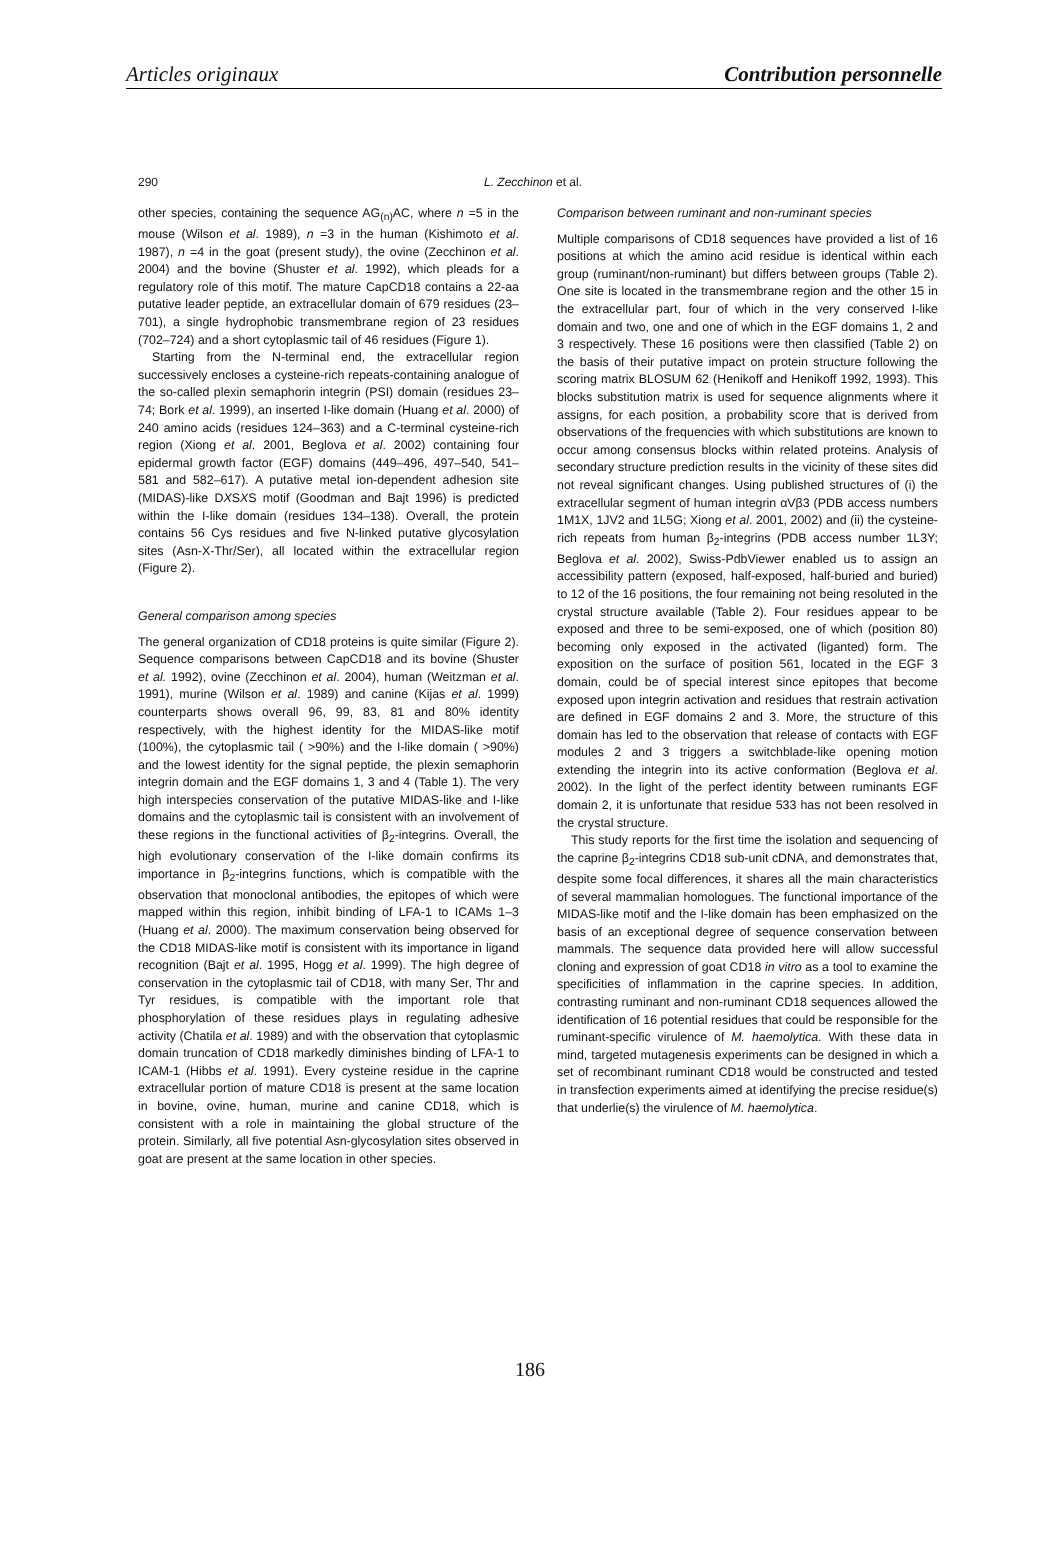Articles originaux Contribution personnelle
290 L. Zecchinon et al.
other species, containing the sequence AG<sub>(n)</sub>AC, where n =5 in the mouse (Wilson et al. 1989), n =3 in the human (Kishimoto et al. 1987), n =4 in the goat (present study), the ovine (Zecchinon et al. 2004) and the bovine (Shuster et al. 1992), which pleads for a regulatory role of this motif. The mature CapCD18 contains a 22-aa putative leader peptide, an extracellular domain of 679 residues (23–701), a single hydrophobic transmembrane region of 23 residues (702–724) and a short cytoplasmic tail of 46 residues (Figure 1).
Starting from the N-terminal end, the extracellular region successively encloses a cysteine-rich repeats-containing analogue of the so-called plexin semaphorin integrin (PSI) domain (residues 23–74; Bork et al. 1999), an inserted I-like domain (Huang et al. 2000) of 240 amino acids (residues 124–363) and a C-terminal cysteine-rich region (Xiong et al. 2001, Beglova et al. 2002) containing four epidermal growth factor (EGF) domains (449–496, 497–540, 541–581 and 582–617). A putative metal ion-dependent adhesion site (MIDAS)-like DXSXS motif (Goodman and Bajt 1996) is predicted within the I-like domain (residues 134–138). Overall, the protein contains 56 Cys residues and five N-linked putative glycosylation sites (Asn-X-Thr/Ser), all located within the extracellular region (Figure 2).
General comparison among species
The general organization of CD18 proteins is quite similar (Figure 2). Sequence comparisons between CapCD18 and its bovine (Shuster et al. 1992), ovine (Zecchinon et al. 2004), human (Weitzman et al. 1991), murine (Wilson et al. 1989) and canine (Kijas et al. 1999) counterparts shows overall 96, 99, 83, 81 and 80% identity respectively, with the highest identity for the MIDAS-like motif (100%), the cytoplasmic tail ( >90%) and the I-like domain ( >90%) and the lowest identity for the signal peptide, the plexin semaphorin integrin domain and the EGF domains 1, 3 and 4 (Table 1). The very high interspecies conservation of the putative MIDAS-like and I-like domains and the cytoplasmic tail is consistent with an involvement of these regions in the functional activities of β<sub>2</sub>-integrins. Overall, the high evolutionary conservation of the I-like domain confirms its importance in β<sub>2</sub>-integrins functions, which is compatible with the observation that monoclonal antibodies, the epitopes of which were mapped within this region, inhibit binding of LFA-1 to ICAMs 1–3 (Huang et al. 2000). The maximum conservation being observed for the CD18 MIDAS-like motif is consistent with its importance in ligand recognition (Bajt et al. 1995, Hogg et al. 1999). The high degree of conservation in the cytoplasmic tail of CD18, with many Ser, Thr and Tyr residues, is compatible with the important role that phosphorylation of these residues plays in regulating adhesive activity (Chatila et al. 1989) and with the observation that cytoplasmic domain truncation of CD18 markedly diminishes binding of LFA-1 to ICAM-1 (Hibbs et al. 1991). Every cysteine residue in the caprine extracellular portion of mature CD18 is present at the same location in bovine, ovine, human, murine and canine CD18, which is consistent with a role in maintaining the global structure of the protein. Similarly, all five potential Asn-glycosylation sites observed in goat are present at the same location in other species.
Comparison between ruminant and non-ruminant species
Multiple comparisons of CD18 sequences have provided a list of 16 positions at which the amino acid residue is identical within each group (ruminant/non-ruminant) but differs between groups (Table 2). One site is located in the transmembrane region and the other 15 in the extracellular part, four of which in the very conserved I-like domain and two, one and one of which in the EGF domains 1, 2 and 3 respectively. These 16 positions were then classified (Table 2) on the basis of their putative impact on protein structure following the scoring matrix BLOSUM 62 (Henikoff and Henikoff 1992, 1993). This blocks substitution matrix is used for sequence alignments where it assigns, for each position, a probability score that is derived from observations of the frequencies with which substitutions are known to occur among consensus blocks within related proteins. Analysis of secondary structure prediction results in the vicinity of these sites did not reveal significant changes. Using published structures of (i) the extracellular segment of human integrin αVβ3 (PDB access numbers 1M1X, 1JV2 and 1L5G; Xiong et al. 2001, 2002) and (ii) the cysteine-rich repeats from human β<sub>2</sub>-integrins (PDB access number 1L3Y; Beglova et al. 2002), Swiss-PdbViewer enabled us to assign an accessibility pattern (exposed, half-exposed, half-buried and buried) to 12 of the 16 positions, the four remaining not being resoluted in the crystal structure available (Table 2). Four residues appear to be exposed and three to be semi-exposed, one of which (position 80) becoming only exposed in the activated (liganted) form. The exposition on the surface of position 561, located in the EGF 3 domain, could be of special interest since epitopes that become exposed upon integrin activation and residues that restrain activation are defined in EGF domains 2 and 3. More, the structure of this domain has led to the observation that release of contacts with EGF modules 2 and 3 triggers a switchblade-like opening motion extending the integrin into its active conformation (Beglova et al. 2002). In the light of the perfect identity between ruminants EGF domain 2, it is unfortunate that residue 533 has not been resolved in the crystal structure.
This study reports for the first time the isolation and sequencing of the caprine β<sub>2</sub>-integrins CD18 sub-unit cDNA, and demonstrates that, despite some focal differences, it shares all the main characteristics of several mammalian homologues. The functional importance of the MIDAS-like motif and the I-like domain has been emphasized on the basis of an exceptional degree of sequence conservation between mammals. The sequence data provided here will allow successful cloning and expression of goat CD18 in vitro as a tool to examine the specificities of inflammation in the caprine species. In addition, contrasting ruminant and non-ruminant CD18 sequences allowed the identification of 16 potential residues that could be responsible for the ruminant-specific virulence of M. haemolytica. With these data in mind, targeted mutagenesis experiments can be designed in which a set of recombinant ruminant CD18 would be constructed and tested in transfection experiments aimed at identifying the precise residue(s) that underlie(s) the virulence of M. haemolytica.
186